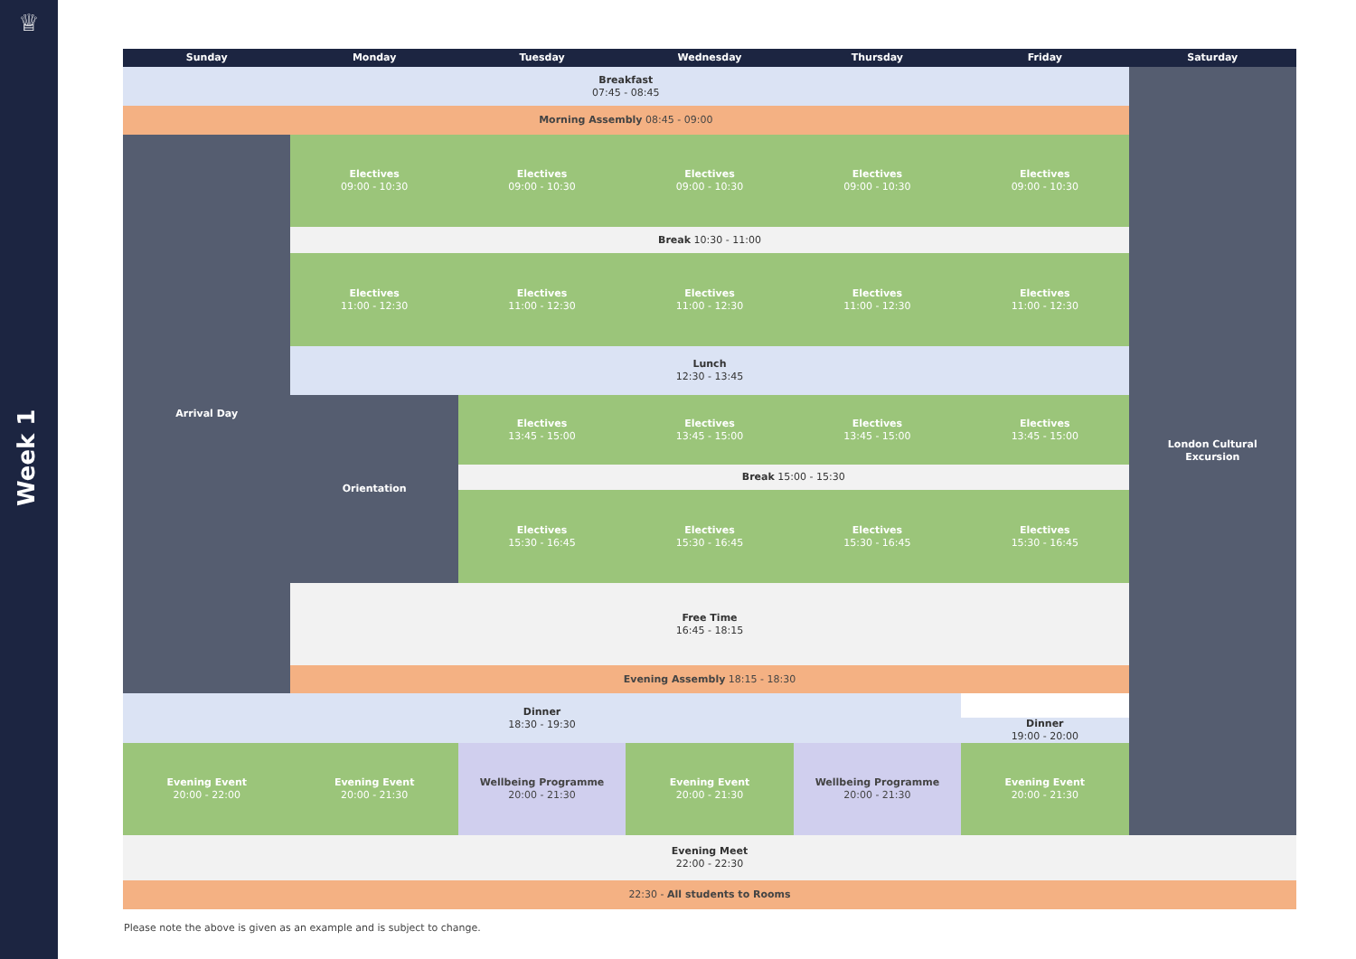♕
Week 1
| Sunday | Monday | Tuesday | Wednesday | Thursday | Friday | Saturday |
| --- | --- | --- | --- | --- | --- | --- |
| Breakfast 07:45 - 08:45 | | | | | | London Cultural Excursion |
| Morning Assembly 08:45 - 09:00 | | | | | | |
| Arrival Day | Electives 09:00 - 10:30 | Electives 09:00 - 10:30 | Electives 09:00 - 10:30 | Electives 09:00 - 10:30 | Electives 09:00 - 10:30 | |
| | Break 10:30 - 11:00 | | | | | |
| | Electives 11:00 - 12:30 | Electives 11:00 - 12:30 | Electives 11:00 - 12:30 | Electives 11:00 - 12:30 | Electives 11:00 - 12:30 | |
| | Lunch 12:30 - 13:45 | | | | | |
| | Orientation | Electives 13:45 - 15:00 | Electives 13:45 - 15:00 | Electives 13:45 - 15:00 | Electives 13:45 - 15:00 | |
| | | Break 15:00 - 15:30 | | | | |
| | | Electives 15:30 - 16:45 | Electives 15:30 - 16:45 | Electives 15:30 - 16:45 | Electives 15:30 - 16:45 | |
| | Free Time 16:45 - 18:15 | | | | | |
| | Evening Assembly 18:15 - 18:30 | | | | | |
| Dinner 18:30 - 19:30 | | | | | | |
| | | | | | Dinner 19:00 - 20:00 | |
| Evening Event 20:00 - 22:00 | Evening Event 20:00 - 21:30 | Wellbeing Programme 20:00 - 21:30 | Evening Event 20:00 - 21:30 | Wellbeing Programme 20:00 - 21:30 | Evening Event 20:00 - 21:30 | |
| Evening Meet 22:00 - 22:30 | | | | | | |
| 22:30 - All students to Rooms | | | | | | |
Please note the above is given as an example and is subject to change.